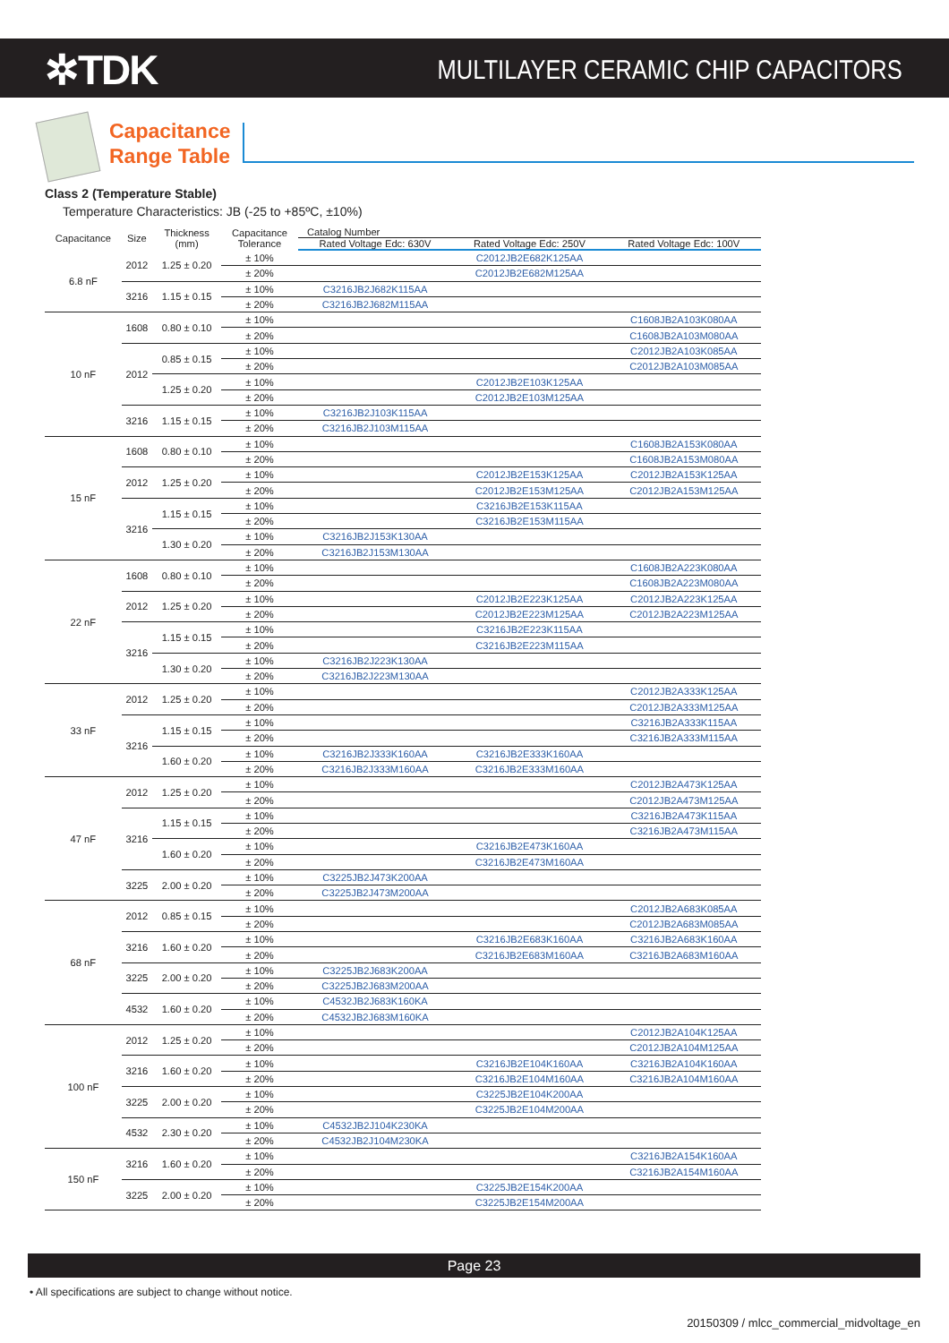✲TDK
MULTILAYER CERAMIC CHIP CAPACITORS
Capacitance
Range Table
Class 2 (Temperature Stable)
Temperature Characteristics: JB (-25 to +85ºC, ±10%)
| Capacitance | Size | Thickness (mm) | Capacitance Tolerance | Catalog Number | | |
| --- | --- | --- | --- | --- | --- | --- |
| | | | | Rated Voltage Edc: 630V | Rated Voltage Edc: 250V | Rated Voltage Edc: 100V |
| 6.8 nF | 2012 | 1.25 ± 0.20 | ± 10% | | C2012JB2E682K125AA | |
| | | | ± 20% | | C2012JB2E682M125AA | |
| | 3216 | 1.15 ± 0.15 | ± 10% | C3216JB2J682K115AA | | |
| | | | ± 20% | C3216JB2J682M115AA | | |
| 10 nF | 1608 | 0.80 ± 0.10 | ± 10% | | | C1608JB2A103K080AA |
| | | | ± 20% | | | C1608JB2A103M080AA |
| | 2012 | 0.85 ± 0.15 | ± 10% | | | C2012JB2A103K085AA |
| | | | ± 20% | | | C2012JB2A103M085AA |
| | | 1.25 ± 0.20 | ± 10% | | C2012JB2E103K125AA | |
| | | | ± 20% | | C2012JB2E103M125AA | |
| | 3216 | 1.15 ± 0.15 | ± 10% | C3216JB2J103K115AA | | |
| | | | ± 20% | C3216JB2J103M115AA | | |
| 15 nF | 1608 | 0.80 ± 0.10 | ± 10% | | | C1608JB2A153K080AA |
| | | | ± 20% | | | C1608JB2A153M080AA |
| | 2012 | 1.25 ± 0.20 | ± 10% | | C2012JB2E153K125AA | C2012JB2A153K125AA |
| | | | ± 20% | | C2012JB2E153M125AA | C2012JB2A153M125AA |
| | 3216 | 1.15 ± 0.15 | ± 10% | | C3216JB2E153K115AA | |
| | | | ± 20% | | C3216JB2E153M115AA | |
| | | 1.30 ± 0.20 | ± 10% | C3216JB2J153K130AA | | |
| | | | ± 20% | C3216JB2J153M130AA | | |
| 22 nF | 1608 | 0.80 ± 0.10 | ± 10% | | | C1608JB2A223K080AA |
| | | | ± 20% | | | C1608JB2A223M080AA |
| | 2012 | 1.25 ± 0.20 | ± 10% | | C2012JB2E223K125AA | C2012JB2A223K125AA |
| | | | ± 20% | | C2012JB2E223M125AA | C2012JB2A223M125AA |
| | 3216 | 1.15 ± 0.15 | ± 10% | | C3216JB2E223K115AA | |
| | | | ± 20% | | C3216JB2E223M115AA | |
| | | 1.30 ± 0.20 | ± 10% | C3216JB2J223K130AA | | |
| | | | ± 20% | C3216JB2J223M130AA | | |
| 33 nF | 2012 | 1.25 ± 0.20 | ± 10% | | | C2012JB2A333K125AA |
| | | | ± 20% | | | C2012JB2A333M125AA |
| | 3216 | 1.15 ± 0.15 | ± 10% | | | C3216JB2A333K115AA |
| | | | ± 20% | | | C3216JB2A333M115AA |
| | | 1.60 ± 0.20 | ± 10% | C3216JB2J333K160AA | C3216JB2E333K160AA | |
| | | | ± 20% | C3216JB2J333M160AA | C3216JB2E333M160AA | |
| 47 nF | 2012 | 1.25 ± 0.20 | ± 10% | | | C2012JB2A473K125AA |
| | | | ± 20% | | | C2012JB2A473M125AA |
| | 3216 | 1.15 ± 0.15 | ± 10% | | | C3216JB2A473K115AA |
| | | | ± 20% | | | C3216JB2A473M115AA |
| | | 1.60 ± 0.20 | ± 10% | | C3216JB2E473K160AA | |
| | | | ± 20% | | C3216JB2E473M160AA | |
| | 3225 | 2.00 ± 0.20 | ± 10% | C3225JB2J473K200AA | | |
| | | | ± 20% | C3225JB2J473M200AA | | |
| 68 nF | 2012 | 0.85 ± 0.15 | ± 10% | | | C2012JB2A683K085AA |
| | | | ± 20% | | | C2012JB2A683M085AA |
| | 3216 | 1.60 ± 0.20 | ± 10% | | C3216JB2E683K160AA | C3216JB2A683K160AA |
| | | | ± 20% | | C3216JB2E683M160AA | C3216JB2A683M160AA |
| | 3225 | 2.00 ± 0.20 | ± 10% | C3225JB2J683K200AA | | |
| | | | ± 20% | C3225JB2J683M200AA | | |
| | 4532 | 1.60 ± 0.20 | ± 10% | C4532JB2J683K160KA | | |
| | | | ± 20% | C4532JB2J683M160KA | | |
| 100 nF | 2012 | 1.25 ± 0.20 | ± 10% | | | C2012JB2A104K125AA |
| | | | ± 20% | | | C2012JB2A104M125AA |
| | 3216 | 1.60 ± 0.20 | ± 10% | | C3216JB2E104K160AA | C3216JB2A104K160AA |
| | | | ± 20% | | C3216JB2E104M160AA | C3216JB2A104M160AA |
| | 3225 | 2.00 ± 0.20 | ± 10% | | C3225JB2E104K200AA | |
| | | | ± 20% | | C3225JB2E104M200AA | |
| | 4532 | 2.30 ± 0.20 | ± 10% | C4532JB2J104K230KA | | |
| | | | ± 20% | C4532JB2J104M230KA | | |
| 150 nF | 3216 | 1.60 ± 0.20 | ± 10% | | | C3216JB2A154K160AA |
| | | | ± 20% | | | C3216JB2A154M160AA |
| | 3225 | 2.00 ± 0.20 | ± 10% | | C3225JB2E154K200AA | |
| | | | ± 20% | | C3225JB2E154M200AA | |
Page 23
• All specifications are subject to change without notice.
20150309 / mlcc_commercial_midvoltage_en